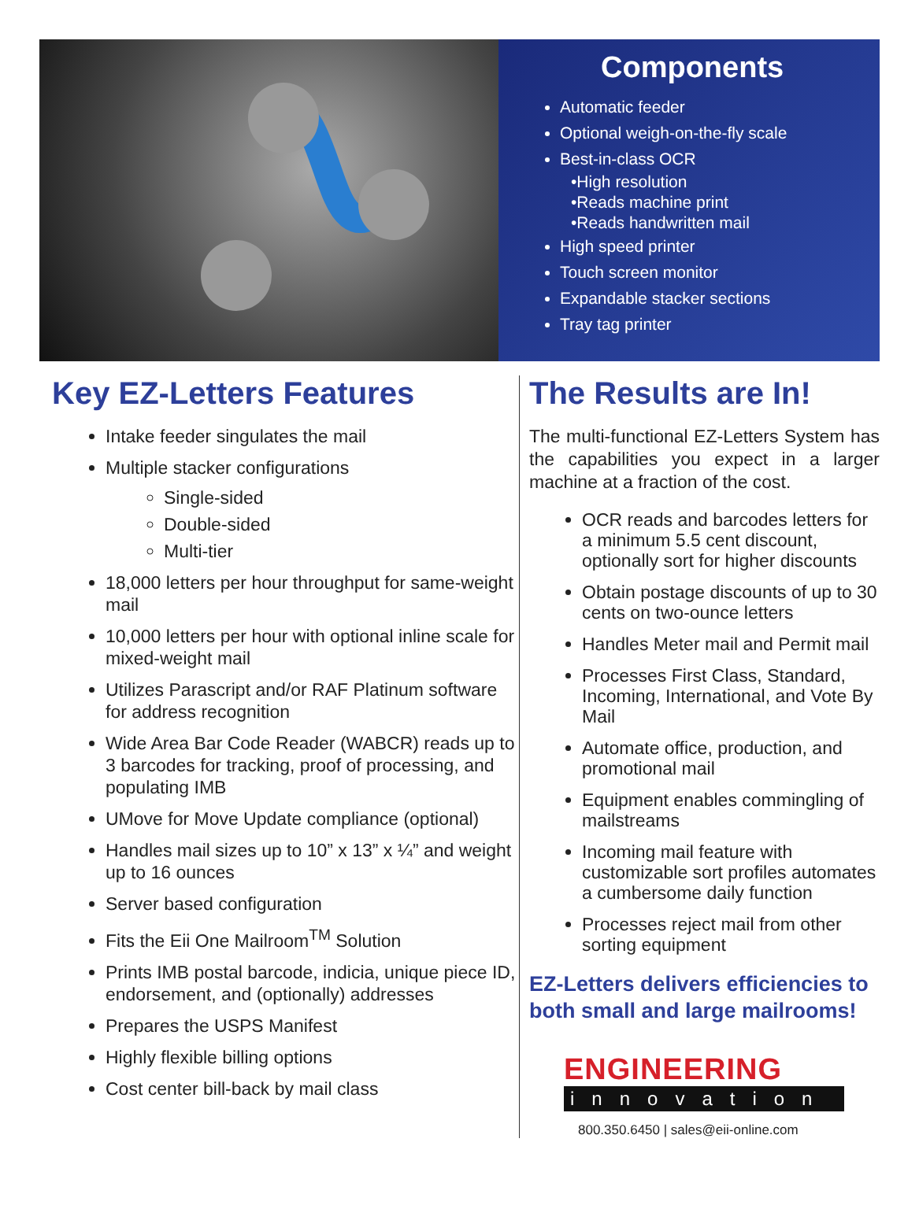Components
Automatic feeder
Optional weigh-on-the-fly scale
Best-in-class OCR
•High resolution
•Reads machine print
•Reads handwritten mail
High speed printer
Touch screen monitor
Expandable stacker sections
Tray tag printer
Key EZ-Letters Features
Intake feeder singulates the mail
Multiple stacker configurations
Single-sided
Double-sided
Multi-tier
18,000 letters per hour throughput for same-weight mail
10,000 letters per hour with optional inline scale for mixed-weight mail
Utilizes Parascript and/or RAF Platinum software for address recognition
Wide Area Bar Code Reader (WABCR) reads up to 3 barcodes for tracking, proof of processing, and populating IMB
UMove for Move Update compliance (optional)
Handles mail sizes up to 10” x 13” x ¼” and weight up to 16 ounces
Server based configuration
Fits the Eii One Mailroom<sup>TM</sup> Solution
Prints IMB postal barcode, indicia, unique piece ID, endorsement, and (optionally) addresses
Prepares the USPS Manifest
Highly flexible billing options
Cost center bill-back by mail class
The Results are In!
The multi-functional EZ-Letters System has the capabilities you expect in a larger machine at a fraction of the cost.
OCR reads and barcodes letters for a minimum 5.5 cent discount, optionally sort for higher discounts
Obtain postage discounts of up to 30 cents on two-ounce letters
Handles Meter mail and Permit mail
Processes First Class, Standard, Incoming, International, and Vote By Mail
Automate office, production, and promotional mail
Equipment enables commingling of mailstreams
Incoming mail feature with customizable sort profiles automates a cumbersome daily function
Processes reject mail from other sorting equipment
EZ-Letters delivers efficiencies to both small and large mailrooms!
ENGINEERING
innovation
800.350.6450 | sales@eii-online.com